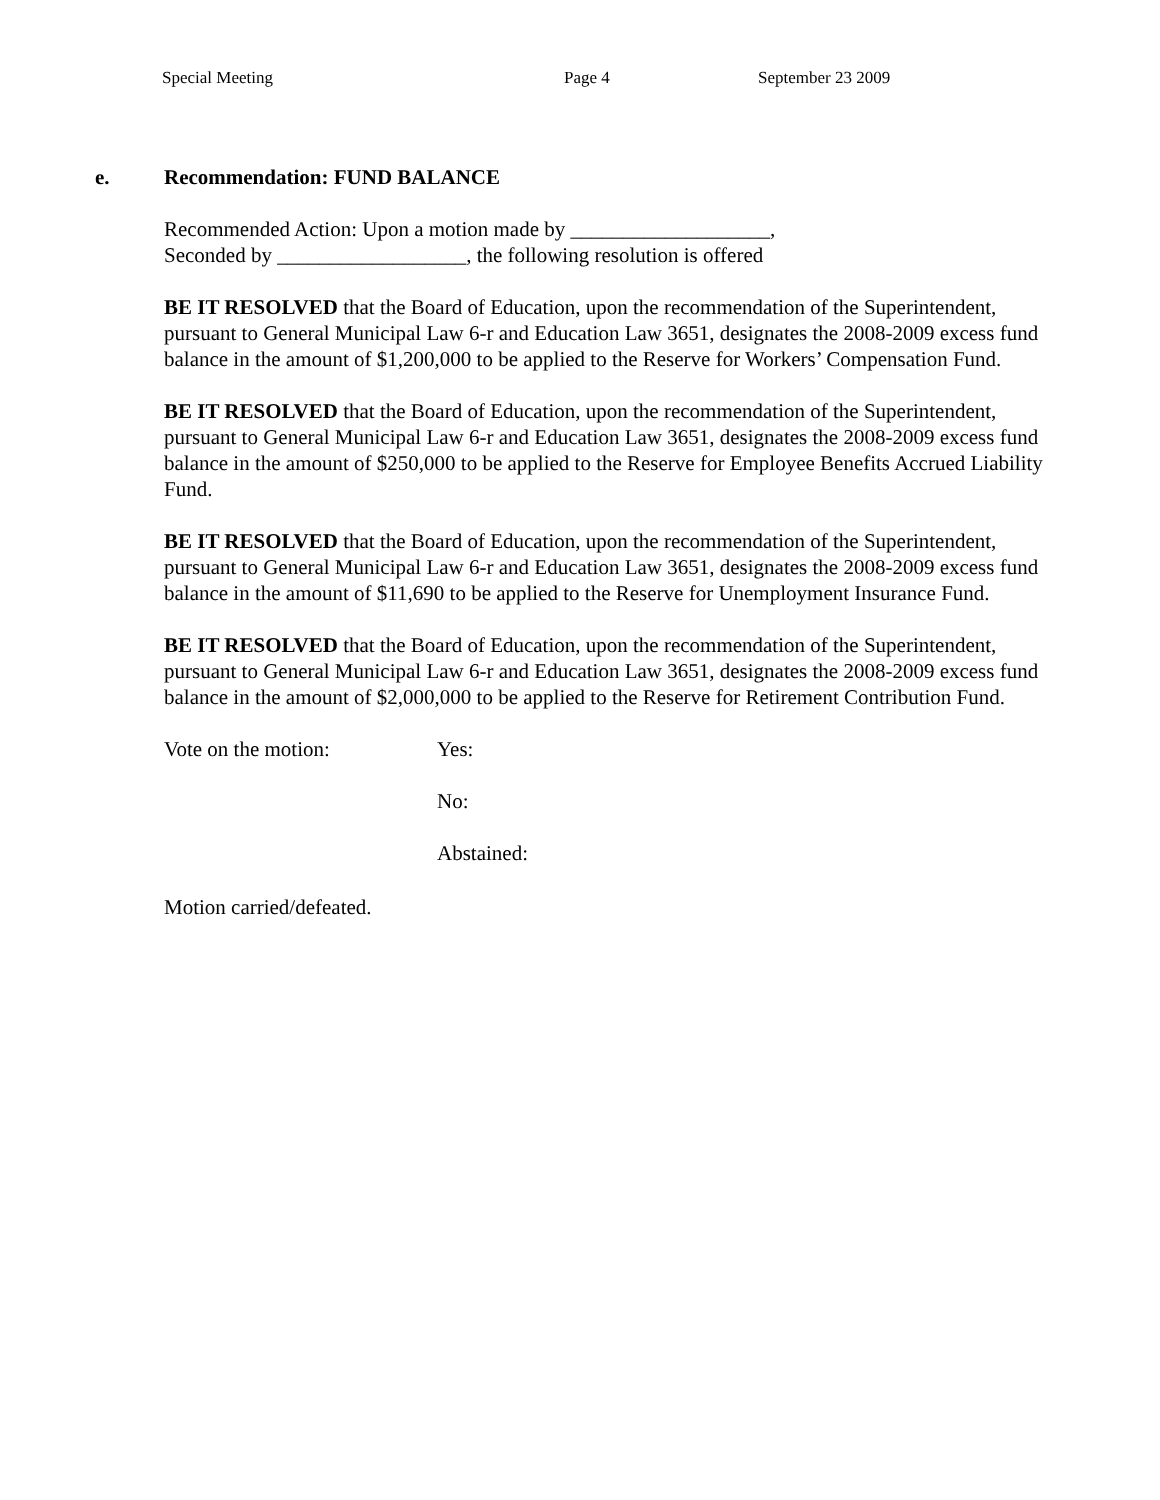Special Meeting Page 4 September 23 2009
e. Recommendation: FUND BALANCE
Recommended Action: Upon a motion made by ___________________,
Seconded by __________________, the following resolution is offered
BE IT RESOLVED that the Board of Education, upon the recommendation of the Superintendent, pursuant to General Municipal Law 6-r and Education Law 3651, designates the 2008-2009 excess fund balance in the amount of $1,200,000 to be applied to the Reserve for Workers’ Compensation Fund.
BE IT RESOLVED that the Board of Education, upon the recommendation of the Superintendent, pursuant to General Municipal Law 6-r and Education Law 3651, designates the 2008-2009 excess fund balance in the amount of $250,000 to be applied to the Reserve for Employee Benefits Accrued Liability Fund.
BE IT RESOLVED that the Board of Education, upon the recommendation of the Superintendent, pursuant to General Municipal Law 6-r and Education Law 3651, designates the 2008-2009 excess fund balance in the amount of $11,690 to be applied to the Reserve for Unemployment Insurance Fund.
BE IT RESOLVED that the Board of Education, upon the recommendation of the Superintendent, pursuant to General Municipal Law 6-r and Education Law 3651, designates the 2008-2009 excess fund balance in the amount of $2,000,000 to be applied to the Reserve for Retirement Contribution Fund.
Vote on the motion: Yes:
No:
Abstained:
Motion carried/defeated.